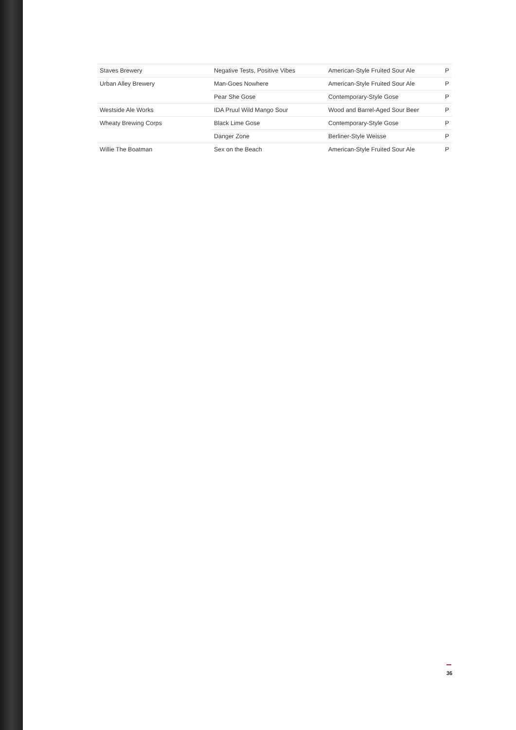| Staves Brewery | Negative Tests, Positive Vibes | American-Style Fruited Sour Ale | P |
| Urban Alley Brewery | Man-Goes Nowhere | American-Style Fruited Sour Ale | P |
| | Pear She Gose | Contemporary-Style Gose | P |
| Westside Ale Works | IDA Pruul Wild Mango Sour | Wood and Barrel-Aged Sour Beer | P |
| Wheaty Brewing Corps | Black Lime Gose | Contemporary-Style Gose | P |
| | Danger Zone | Berliner-Style Weisse | P |
| Willie The Boatman | Sex on the Beach | American-Style Fruited Sour Ale | P |
36